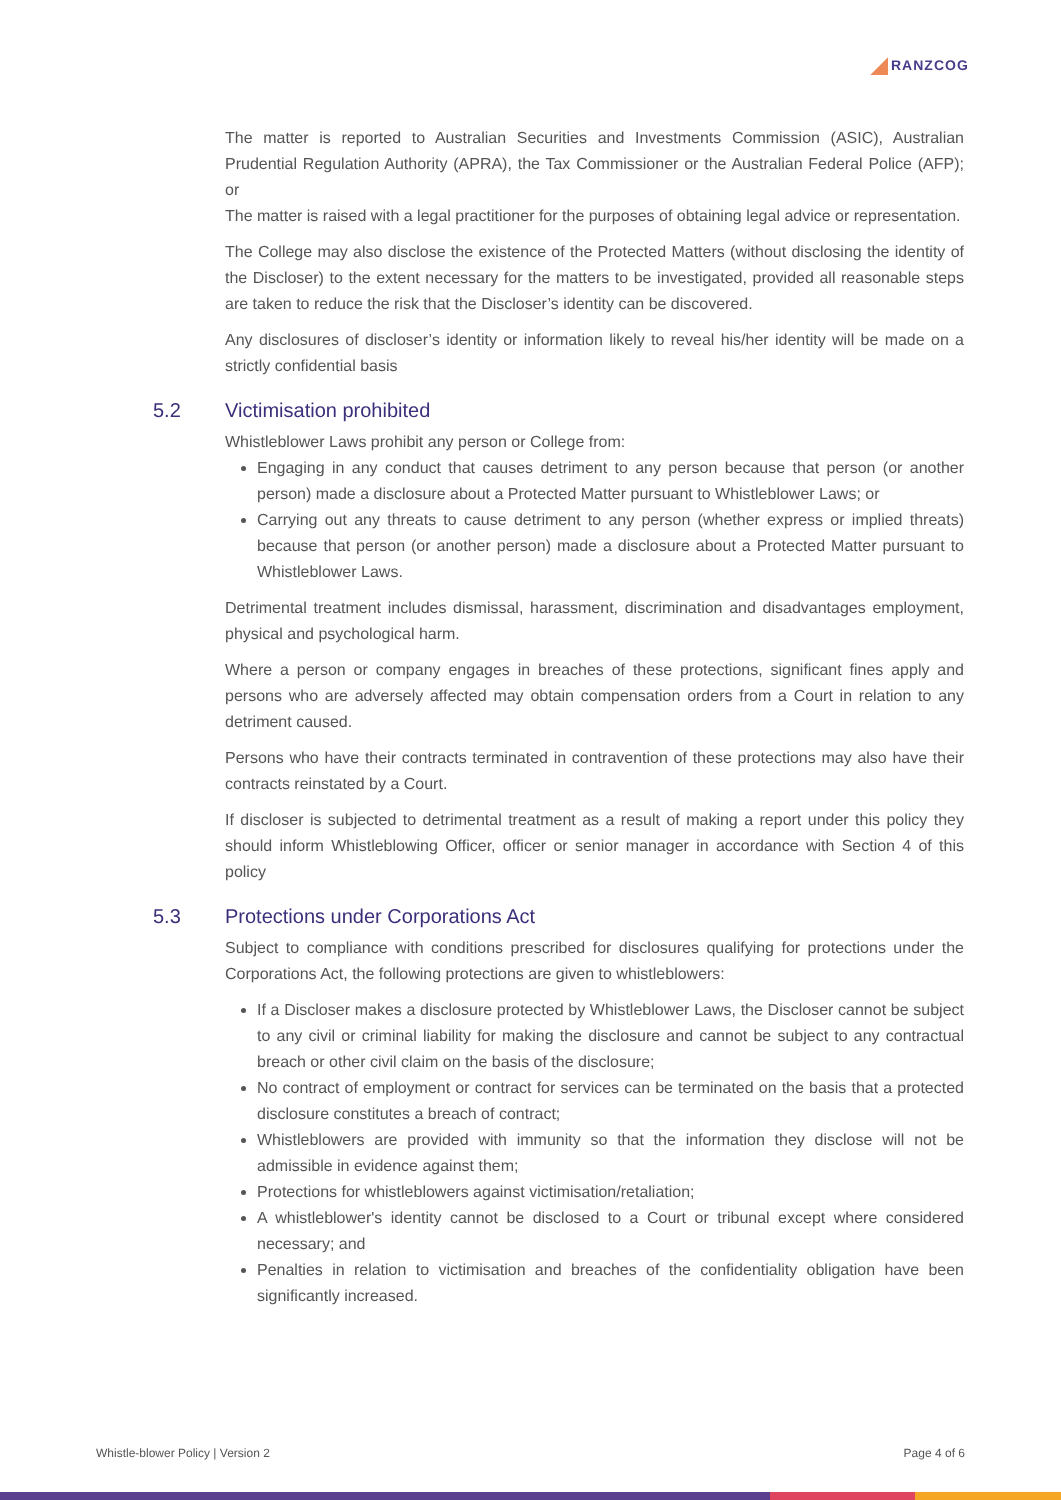RANZCOG
The matter is reported to Australian Securities and Investments Commission (ASIC), Australian Prudential Regulation Authority (APRA), the Tax Commissioner or the Australian Federal Police (AFP); or
The matter is raised with a legal practitioner for the purposes of obtaining legal advice or representation.
The College may also disclose the existence of the Protected Matters (without disclosing the identity of the Discloser) to the extent necessary for the matters to be investigated, provided all reasonable steps are taken to reduce the risk that the Discloser’s identity can be discovered.
Any disclosures of discloser’s identity or information likely to reveal his/her identity will be made on a strictly confidential basis
5.2 Victimisation prohibited
Whistleblower Laws prohibit any person or College from:
Engaging in any conduct that causes detriment to any person because that person (or another person) made a disclosure about a Protected Matter pursuant to Whistleblower Laws; or
Carrying out any threats to cause detriment to any person (whether express or implied threats) because that person (or another person) made a disclosure about a Protected Matter pursuant to Whistleblower Laws.
Detrimental treatment includes dismissal, harassment, discrimination and disadvantages employment, physical and psychological harm.
Where a person or company engages in breaches of these protections, significant fines apply and persons who are adversely affected may obtain compensation orders from a Court in relation to any detriment caused.
Persons who have their contracts terminated in contravention of these protections may also have their contracts reinstated by a Court.
If discloser is subjected to detrimental treatment as a result of making a report under this policy they should inform Whistleblowing Officer, officer or senior manager in accordance with Section 4 of this policy
5.3 Protections under Corporations Act
Subject to compliance with conditions prescribed for disclosures qualifying for protections under the Corporations Act, the following protections are given to whistleblowers:
If a Discloser makes a disclosure protected by Whistleblower Laws, the Discloser cannot be subject to any civil or criminal liability for making the disclosure and cannot be subject to any contractual breach or other civil claim on the basis of the disclosure;
No contract of employment or contract for services can be terminated on the basis that a protected disclosure constitutes a breach of contract;
Whistleblowers are provided with immunity so that the information they disclose will not be admissible in evidence against them;
Protections for whistleblowers against victimisation/retaliation;
A whistleblower's identity cannot be disclosed to a Court or tribunal except where considered necessary; and
Penalties in relation to victimisation and breaches of the confidentiality obligation have been significantly increased.
Whistle-blower Policy | Version 2 Page 4 of 6